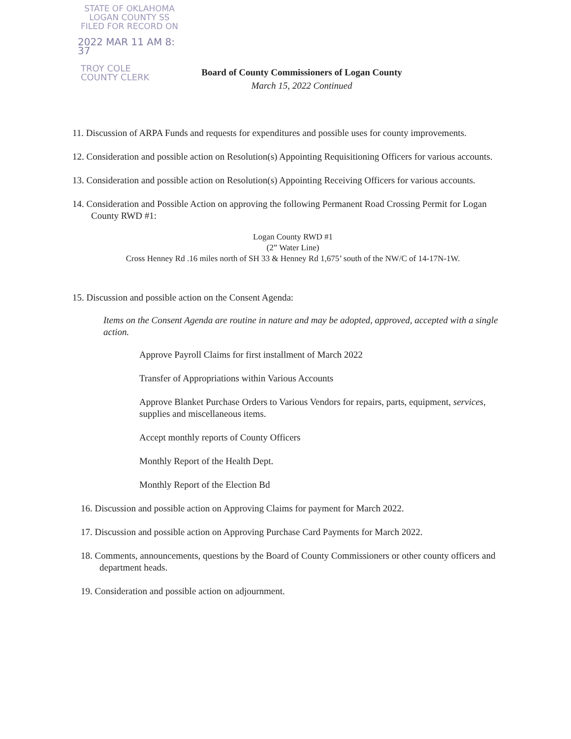STATE OF OKLAHOMA
LOGAN COUNTY SS
FILED FOR RECORD ON
2022 MAR 11 AM 8: 37
TROY COLE
COUNTY CLERK
Board of County Commissioners of Logan County
March 15, 2022 Continued
11. Discussion of ARPA Funds and requests for expenditures and possible uses for county improvements.
12. Consideration and possible action on Resolution(s) Appointing Requisitioning Officers for various accounts.
13. Consideration and possible action on Resolution(s) Appointing Receiving Officers for various accounts.
14. Consideration and Possible Action on approving the following Permanent Road Crossing Permit for Logan County RWD #1:
Logan County RWD #1
(2” Water Line)
Cross Henney Rd .16 miles north of SH 33 & Henney Rd 1,675’ south of the NW/C of 14-17N-1W.
15. Discussion and possible action on the Consent Agenda:
Items on the Consent Agenda are routine in nature and may be adopted, approved, accepted with a single action.
Approve Payroll Claims for first installment of March 2022
Transfer of Appropriations within Various Accounts
Approve Blanket Purchase Orders to Various Vendors for repairs, parts, equipment, services, supplies and miscellaneous items.
Accept monthly reports of County Officers
Monthly Report of the Health Dept.
Monthly Report of the Election Bd
16. Discussion and possible action on Approving Claims for payment for March 2022.
17. Discussion and possible action on Approving Purchase Card Payments for March 2022.
18. Comments, announcements, questions by the Board of County Commissioners or other county officers and department heads.
19. Consideration and possible action on adjournment.